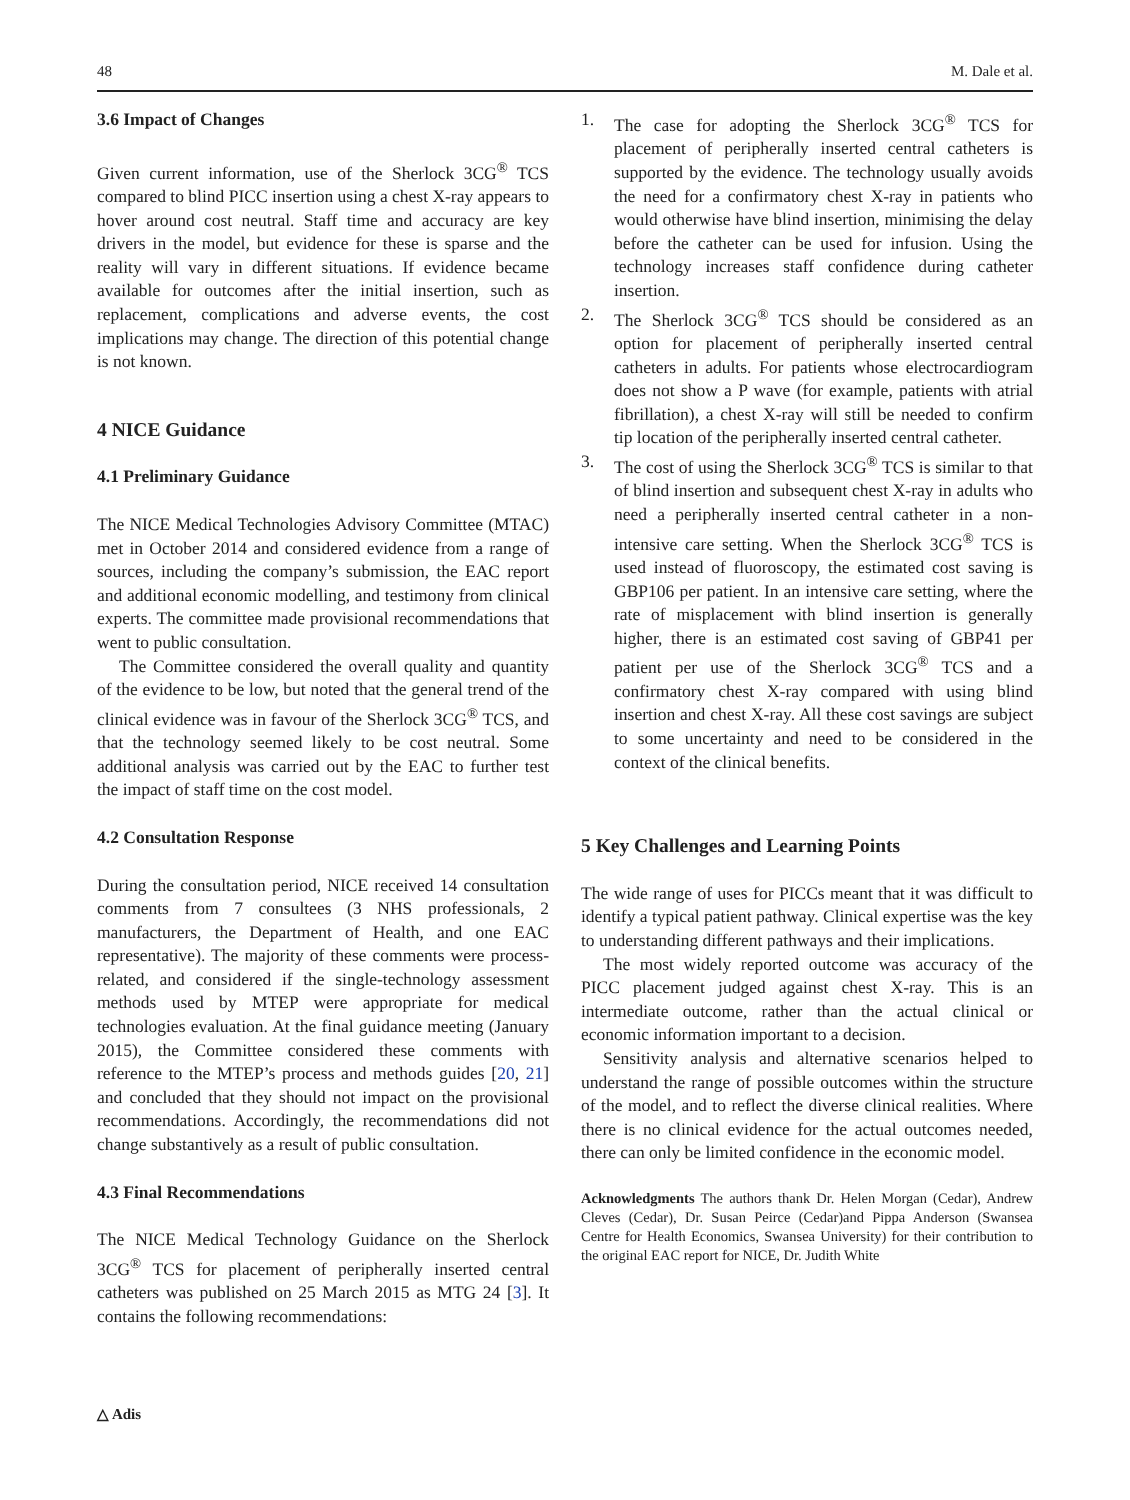48 M. Dale et al.
3.6 Impact of Changes
Given current information, use of the Sherlock 3CG<sup>®</sup> TCS compared to blind PICC insertion using a chest X-ray appears to hover around cost neutral. Staff time and accuracy are key drivers in the model, but evidence for these is sparse and the reality will vary in different situations. If evidence became available for outcomes after the initial insertion, such as replacement, complications and adverse events, the cost implications may change. The direction of this potential change is not known.
4 NICE Guidance
4.1 Preliminary Guidance
The NICE Medical Technologies Advisory Committee (MTAC) met in October 2014 and considered evidence from a range of sources, including the company’s submission, the EAC report and additional economic modelling, and testimony from clinical experts. The committee made provisional recommendations that went to public consultation.
The Committee considered the overall quality and quantity of the evidence to be low, but noted that the general trend of the clinical evidence was in favour of the Sherlock 3CG<sup>®</sup> TCS, and that the technology seemed likely to be cost neutral. Some additional analysis was carried out by the EAC to further test the impact of staff time on the cost model.
4.2 Consultation Response
During the consultation period, NICE received 14 consultation comments from 7 consultees (3 NHS professionals, 2 manufacturers, the Department of Health, and one EAC representative). The majority of these comments were process-related, and considered if the single-technology assessment methods used by MTEP were appropriate for medical technologies evaluation. At the final guidance meeting (January 2015), the Committee considered these comments with reference to the MTEP’s process and methods guides [20, 21] and concluded that they should not impact on the provisional recommendations. Accordingly, the recommendations did not change substantively as a result of public consultation.
4.3 Final Recommendations
The NICE Medical Technology Guidance on the Sherlock 3CG<sup>®</sup> TCS for placement of peripherally inserted central catheters was published on 25 March 2015 as MTG 24 [3]. It contains the following recommendations:
1. The case for adopting the Sherlock 3CG<sup>®</sup> TCS for placement of peripherally inserted central catheters is supported by the evidence. The technology usually avoids the need for a confirmatory chest X-ray in patients who would otherwise have blind insertion, minimising the delay before the catheter can be used for infusion. Using the technology increases staff confidence during catheter insertion.
2. The Sherlock 3CG<sup>®</sup> TCS should be considered as an option for placement of peripherally inserted central catheters in adults. For patients whose electrocardiogram does not show a P wave (for example, patients with atrial fibrillation), a chest X-ray will still be needed to confirm tip location of the peripherally inserted central catheter.
3. The cost of using the Sherlock 3CG<sup>®</sup> TCS is similar to that of blind insertion and subsequent chest X-ray in adults who need a peripherally inserted central catheter in a non-intensive care setting. When the Sherlock 3CG<sup>®</sup> TCS is used instead of fluoroscopy, the estimated cost saving is GBP106 per patient. In an intensive care setting, where the rate of misplacement with blind insertion is generally higher, there is an estimated cost saving of GBP41 per patient per use of the Sherlock 3CG<sup>®</sup> TCS and a confirmatory chest X-ray compared with using blind insertion and chest X-ray. All these cost savings are subject to some uncertainty and need to be considered in the context of the clinical benefits.
5 Key Challenges and Learning Points
The wide range of uses for PICCs meant that it was difficult to identify a typical patient pathway. Clinical expertise was the key to understanding different pathways and their implications.
The most widely reported outcome was accuracy of the PICC placement judged against chest X-ray. This is an intermediate outcome, rather than the actual clinical or economic information important to a decision.
Sensitivity analysis and alternative scenarios helped to understand the range of possible outcomes within the structure of the model, and to reflect the diverse clinical realities. Where there is no clinical evidence for the actual outcomes needed, there can only be limited confidence in the economic model.
Acknowledgments The authors thank Dr. Helen Morgan (Cedar), Andrew Cleves (Cedar), Dr. Susan Peirce (Cedar)and Pippa Anderson (Swansea Centre for Health Economics, Swansea University) for their contribution to the original EAC report for NICE, Dr. Judith White
△ Adis